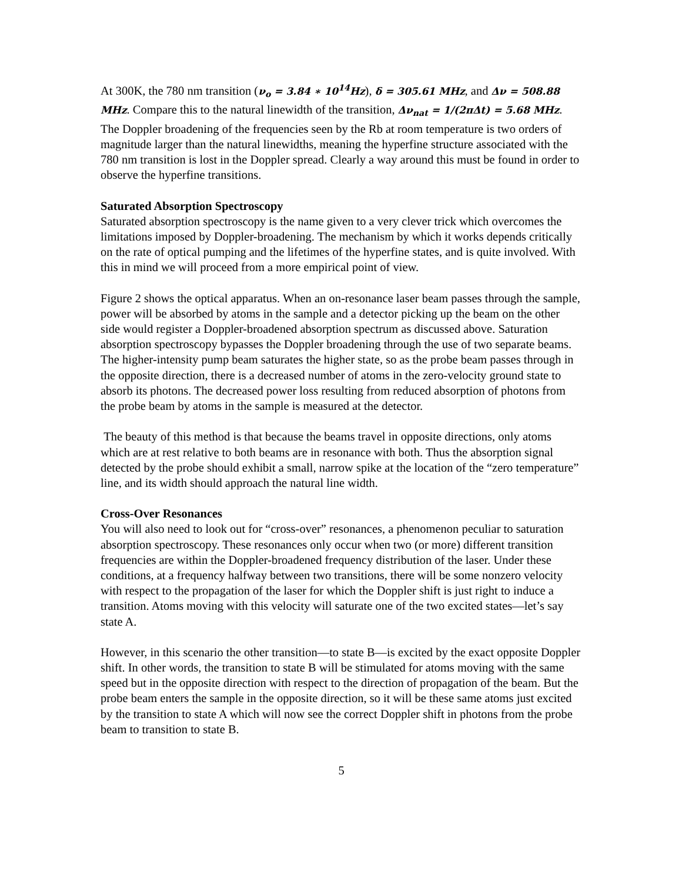At 300K, the 780 nm transition (ν<sub>o</sub> = 3.84 ∗ 10<sup>14</sup>Hz), δ = 305.61 MHz, and Δν = 508.88 MHz. Compare this to the natural linewidth of the transition, Δν<sub>nat</sub> = 1/(2πΔt) = 5.68 MHz. The Doppler broadening of the frequencies seen by the Rb at room temperature is two orders of magnitude larger than the natural linewidths, meaning the hyperfine structure associated with the 780 nm transition is lost in the Doppler spread. Clearly a way around this must be found in order to observe the hyperfine transitions.
Saturated Absorption Spectroscopy
Saturated absorption spectroscopy is the name given to a very clever trick which overcomes the limitations imposed by Doppler-broadening. The mechanism by which it works depends critically on the rate of optical pumping and the lifetimes of the hyperfine states, and is quite involved. With this in mind we will proceed from a more empirical point of view.
Figure 2 shows the optical apparatus. When an on-resonance laser beam passes through the sample, power will be absorbed by atoms in the sample and a detector picking up the beam on the other side would register a Doppler-broadened absorption spectrum as discussed above. Saturation absorption spectroscopy bypasses the Doppler broadening through the use of two separate beams. The higher-intensity pump beam saturates the higher state, so as the probe beam passes through in the opposite direction, there is a decreased number of atoms in the zero-velocity ground state to absorb its photons. The decreased power loss resulting from reduced absorption of photons from the probe beam by atoms in the sample is measured at the detector.
The beauty of this method is that because the beams travel in opposite directions, only atoms which are at rest relative to both beams are in resonance with both. Thus the absorption signal detected by the probe should exhibit a small, narrow spike at the location of the “zero temperature” line, and its width should approach the natural line width.
Cross-Over Resonances
You will also need to look out for “cross-over” resonances, a phenomenon peculiar to saturation absorption spectroscopy. These resonances only occur when two (or more) different transition frequencies are within the Doppler-broadened frequency distribution of the laser. Under these conditions, at a frequency halfway between two transitions, there will be some nonzero velocity with respect to the propagation of the laser for which the Doppler shift is just right to induce a transition. Atoms moving with this velocity will saturate one of the two excited states—let’s say state A.
However, in this scenario the other transition—to state B—is excited by the exact opposite Doppler shift. In other words, the transition to state B will be stimulated for atoms moving with the same speed but in the opposite direction with respect to the direction of propagation of the beam. But the probe beam enters the sample in the opposite direction, so it will be these same atoms just excited by the transition to state A which will now see the correct Doppler shift in photons from the probe beam to transition to state B.
5